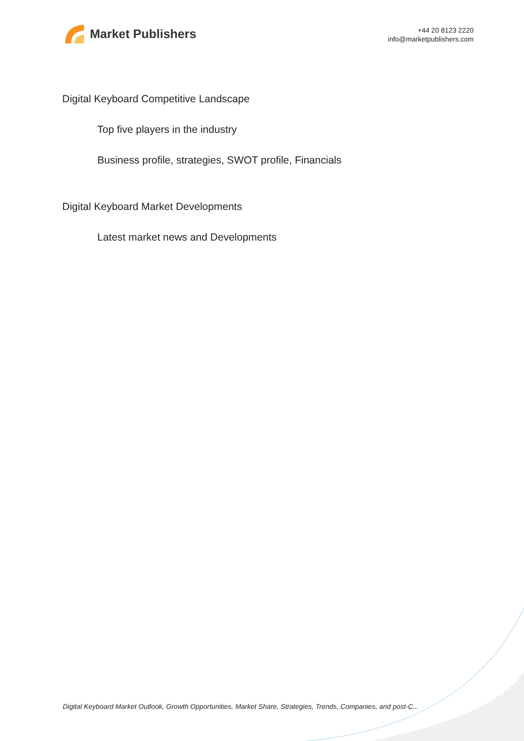Market Publishers
+44 20 8123 2220
info@marketpublishers.com
Digital Keyboard Competitive Landscape
Top five players in the industry
Business profile, strategies, SWOT profile, Financials
Digital Keyboard Market Developments
Latest market news and Developments
Digital Keyboard Market Outlook, Growth Opportunities, Market Share, Strategies, Trends, Companies, and post-C...